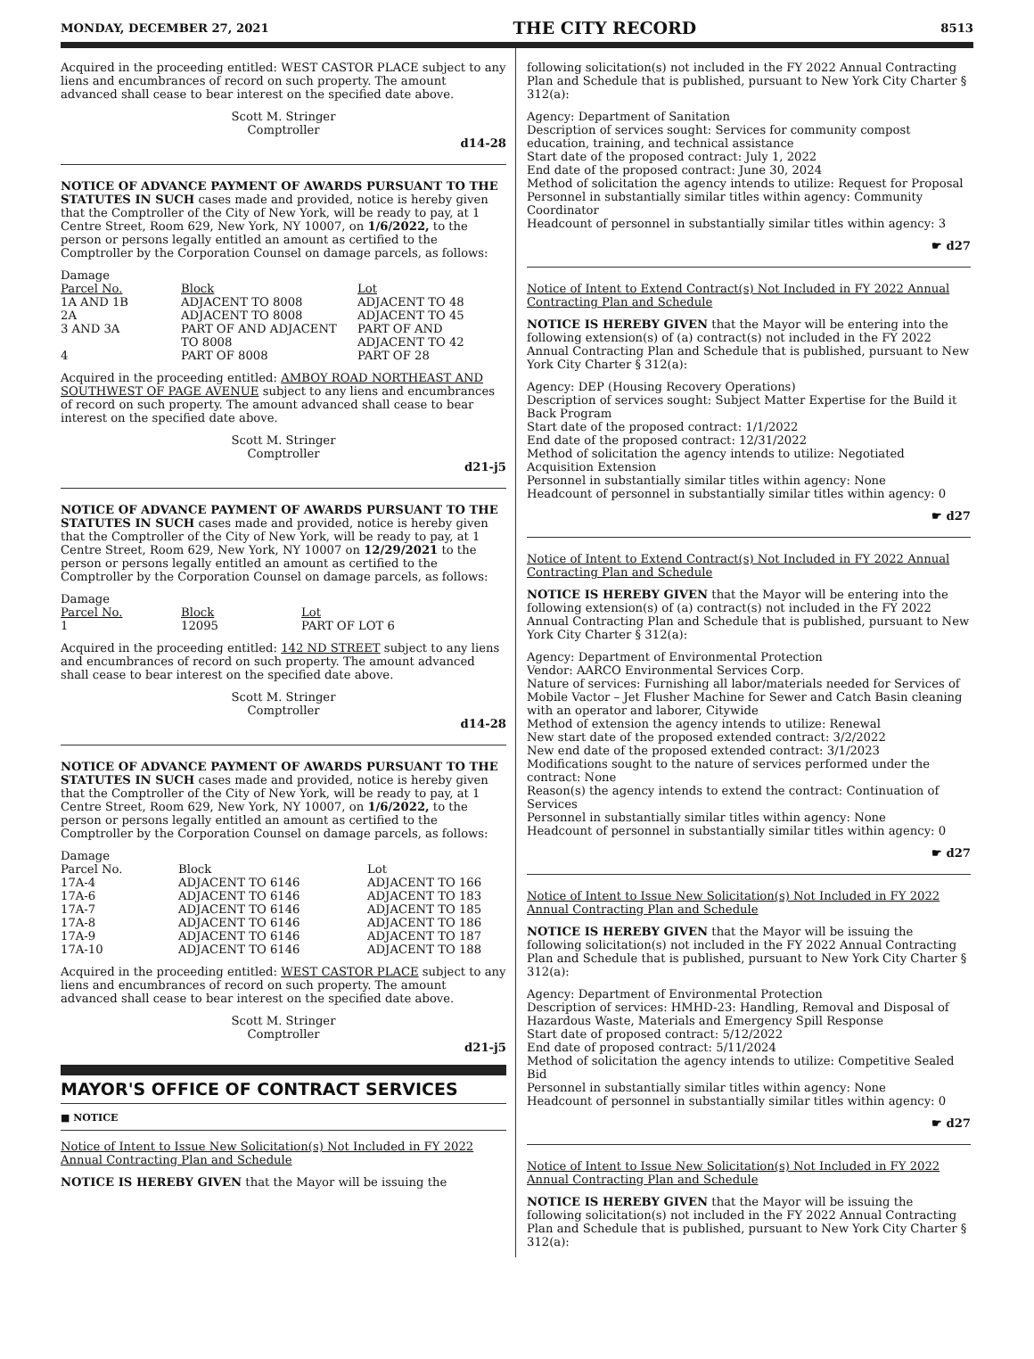MONDAY, DECEMBER 27, 2021 THE CITY RECORD 8513
Acquired in the proceeding entitled: WEST CASTOR PLACE subject to any liens and encumbrances of record on such property. The amount advanced shall cease to bear interest on the specified date above.
Scott M. Stringer
Comptroller
d14-28
NOTICE OF ADVANCE PAYMENT OF AWARDS PURSUANT TO THE STATUTES IN SUCH cases made and provided, notice is hereby given that the Comptroller of the City of New York, will be ready to pay, at 1 Centre Street, Room 629, New York, NY 10007, on 1/6/2022, to the person or persons legally entitled an amount as certified to the Comptroller by the Corporation Counsel on damage parcels, as follows:
| Damage Parcel No. | Block | Lot |
| 1A AND 1B | ADJACENT TO 8008 | ADJACENT TO 48 |
| 2A | ADJACENT TO 8008 | ADJACENT TO 45 |
| 3 AND 3A | PART OF AND ADJACENT TO 8008 | PART OF AND ADJACENT TO 42 |
| 4 | PART OF 8008 | PART OF 28 |
Acquired in the proceeding entitled: AMBOY ROAD NORTHEAST AND SOUTHWEST OF PAGE AVENUE subject to any liens and encumbrances of record on such property. The amount advanced shall cease to bear interest on the specified date above.
Scott M. Stringer
Comptroller
d21-j5
NOTICE OF ADVANCE PAYMENT OF AWARDS PURSUANT TO THE STATUTES IN SUCH cases made and provided, notice is hereby given that the Comptroller of the City of New York, will be ready to pay, at 1 Centre Street, Room 629, New York, NY 10007 on 12/29/2021 to the person or persons legally entitled an amount as certified to the Comptroller by the Corporation Counsel on damage parcels, as follows:
| Damage Parcel No. | Block | Lot |
| 1 | 12095 | PART OF LOT 6 |
Acquired in the proceeding entitled: 142 ND STREET subject to any liens and encumbrances of record on such property. The amount advanced shall cease to bear interest on the specified date above.
Scott M. Stringer
Comptroller
d14-28
NOTICE OF ADVANCE PAYMENT OF AWARDS PURSUANT TO THE STATUTES IN SUCH cases made and provided, notice is hereby given that the Comptroller of the City of New York, will be ready to pay, at 1 Centre Street, Room 629, New York, NY 10007, on 1/6/2022, to the person or persons legally entitled an amount as certified to the Comptroller by the Corporation Counsel on damage parcels, as follows:
| Damage Parcel No. | Block | Lot |
| 17A-4 | ADJACENT TO 6146 | ADJACENT TO 166 |
| 17A-6 | ADJACENT TO 6146 | ADJACENT TO 183 |
| 17A-7 | ADJACENT TO 6146 | ADJACENT TO 185 |
| 17A-8 | ADJACENT TO 6146 | ADJACENT TO 186 |
| 17A-9 | ADJACENT TO 6146 | ADJACENT TO 187 |
| 17A-10 | ADJACENT TO 6146 | ADJACENT TO 188 |
Acquired in the proceeding entitled: WEST CASTOR PLACE subject to any liens and encumbrances of record on such property. The amount advanced shall cease to bear interest on the specified date above.
Scott M. Stringer
Comptroller
d21-j5
MAYOR'S OFFICE OF CONTRACT SERVICES
■ NOTICE
Notice of Intent to Issue New Solicitation(s) Not Included in FY 2022 Annual Contracting Plan and Schedule
NOTICE IS HEREBY GIVEN that the Mayor will be issuing the
following solicitation(s) not included in the FY 2022 Annual Contracting Plan and Schedule that is published, pursuant to New York City Charter § 312(a):
Agency: Department of Sanitation
Description of services sought: Services for community compost education, training, and technical assistance
Start date of the proposed contract: July 1, 2022
End date of the proposed contract: June 30, 2024
Method of solicitation the agency intends to utilize: Request for Proposal
Personnel in substantially similar titles within agency: Community Coordinator
Headcount of personnel in substantially similar titles within agency: 3
☛ d27
Notice of Intent to Extend Contract(s) Not Included in FY 2022 Annual Contracting Plan and Schedule
NOTICE IS HEREBY GIVEN that the Mayor will be entering into the following extension(s) of (a) contract(s) not included in the FY 2022 Annual Contracting Plan and Schedule that is published, pursuant to New York City Charter § 312(a):
Agency: DEP (Housing Recovery Operations)
Description of services sought: Subject Matter Expertise for the Build it Back Program
Start date of the proposed contract: 1/1/2022
End date of the proposed contract: 12/31/2022
Method of solicitation the agency intends to utilize: Negotiated Acquisition Extension
Personnel in substantially similar titles within agency: None
Headcount of personnel in substantially similar titles within agency: 0
☛ d27
Notice of Intent to Extend Contract(s) Not Included in FY 2022 Annual Contracting Plan and Schedule
NOTICE IS HEREBY GIVEN that the Mayor will be entering into the following extension(s) of (a) contract(s) not included in the FY 2022 Annual Contracting Plan and Schedule that is published, pursuant to New York City Charter § 312(a):
Agency: Department of Environmental Protection
Vendor: AARCO Environmental Services Corp.
Nature of services: Furnishing all labor/materials needed for Services of Mobile Vactor – Jet Flusher Machine for Sewer and Catch Basin cleaning with an operator and laborer, Citywide
Method of extension the agency intends to utilize: Renewal
New start date of the proposed extended contract: 3/2/2022
New end date of the proposed extended contract: 3/1/2023
Modifications sought to the nature of services performed under the contract: None
Reason(s) the agency intends to extend the contract: Continuation of Services
Personnel in substantially similar titles within agency: None
Headcount of personnel in substantially similar titles within agency: 0
☛ d27
Notice of Intent to Issue New Solicitation(s) Not Included in FY 2022 Annual Contracting Plan and Schedule
NOTICE IS HEREBY GIVEN that the Mayor will be issuing the following solicitation(s) not included in the FY 2022 Annual Contracting Plan and Schedule that is published, pursuant to New York City Charter § 312(a):
Agency: Department of Environmental Protection
Description of services: HMHD-23: Handling, Removal and Disposal of Hazardous Waste, Materials and Emergency Spill Response
Start date of proposed contract: 5/12/2022
End date of proposed contract: 5/11/2024
Method of solicitation the agency intends to utilize: Competitive Sealed Bid
Personnel in substantially similar titles within agency: None
Headcount of personnel in substantially similar titles within agency: 0
☛ d27
Notice of Intent to Issue New Solicitation(s) Not Included in FY 2022 Annual Contracting Plan and Schedule
NOTICE IS HEREBY GIVEN that the Mayor will be issuing the following solicitation(s) not included in the FY 2022 Annual Contracting Plan and Schedule that is published, pursuant to New York City Charter § 312(a):